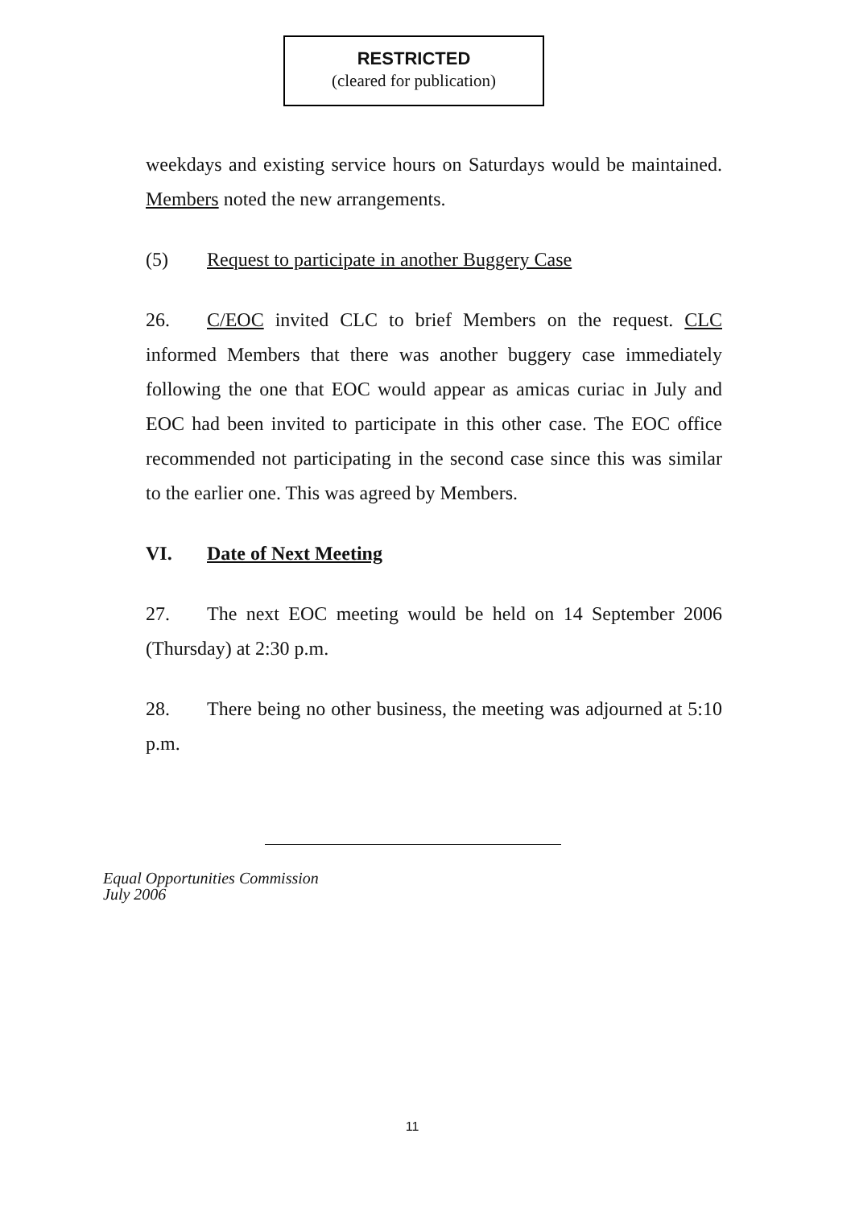RESTRICTED
(cleared for publication)
weekdays and existing service hours on Saturdays would be maintained. Members noted the new arrangements.
(5) Request to participate in another Buggery Case
26. C/EOC invited CLC to brief Members on the request. CLC informed Members that there was another buggery case immediately following the one that EOC would appear as amicas curiac in July and EOC had been invited to participate in this other case. The EOC office recommended not participating in the second case since this was similar to the earlier one. This was agreed by Members.
VI. Date of Next Meeting
27. The next EOC meeting would be held on 14 September 2006 (Thursday) at 2:30 p.m.
28. There being no other business, the meeting was adjourned at 5:10 p.m.
Equal Opportunities Commission
July 2006
11